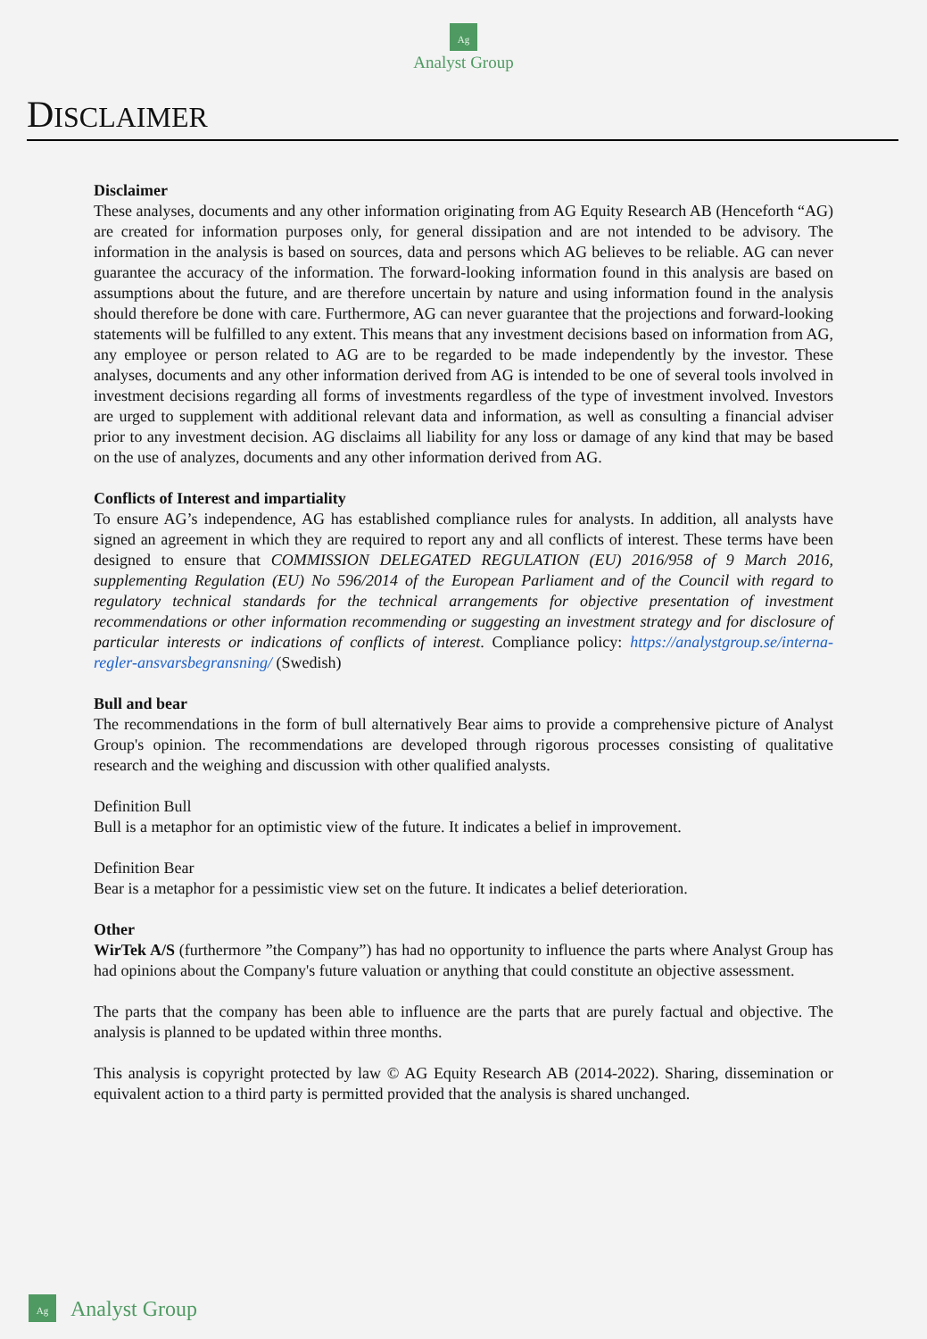Ag
Analyst Group
DISCLAIMER
Disclaimer
These analyses, documents and any other information originating from AG Equity Research AB (Henceforth “AG) are created for information purposes only, for general dissipation and are not intended to be advisory. The information in the analysis is based on sources, data and persons which AG believes to be reliable. AG can never guarantee the accuracy of the information. The forward-looking information found in this analysis are based on assumptions about the future, and are therefore uncertain by nature and using information found in the analysis should therefore be done with care. Furthermore, AG can never guarantee that the projections and forward-looking statements will be fulfilled to any extent. This means that any investment decisions based on information from AG, any employee or person related to AG are to be regarded to be made independently by the investor. These analyses, documents and any other information derived from AG is intended to be one of several tools involved in investment decisions regarding all forms of investments regardless of the type of investment involved. Investors are urged to supplement with additional relevant data and information, as well as consulting a financial adviser prior to any investment decision. AG disclaims all liability for any loss or damage of any kind that may be based on the use of analyzes, documents and any other information derived from AG.
Conflicts of Interest and impartiality
To ensure AG’s independence, AG has established compliance rules for analysts. In addition, all analysts have signed an agreement in which they are required to report any and all conflicts of interest. These terms have been designed to ensure that COMMISSION DELEGATED REGULATION (EU) 2016/958 of 9 March 2016, supplementing Regulation (EU) No 596/2014 of the European Parliament and of the Council with regard to regulatory technical standards for the technical arrangements for objective presentation of investment recommendations or other information recommending or suggesting an investment strategy and for disclosure of particular interests or indications of conflicts of interest. Compliance policy: https://analystgroup.se/interna-regler-ansvarsbegransning/ (Swedish)
Bull and bear
The recommendations in the form of bull alternatively Bear aims to provide a comprehensive picture of Analyst Group's opinion. The recommendations are developed through rigorous processes consisting of qualitative research and the weighing and discussion with other qualified analysts.
Definition Bull
Bull is a metaphor for an optimistic view of the future. It indicates a belief in improvement.
Definition Bear
Bear is a metaphor for a pessimistic view set on the future. It indicates a belief deterioration.
Other
WirTek A/S (furthermore ”the Company”) has had no opportunity to influence the parts where Analyst Group has had opinions about the Company's future valuation or anything that could constitute an objective assessment.
The parts that the company has been able to influence are the parts that are purely factual and objective. The analysis is planned to be updated within three months.
This analysis is copyright protected by law © AG Equity Research AB (2014-2022). Sharing, dissemination or equivalent action to a third party is permitted provided that the analysis is shared unchanged.
Ag
Analyst Group